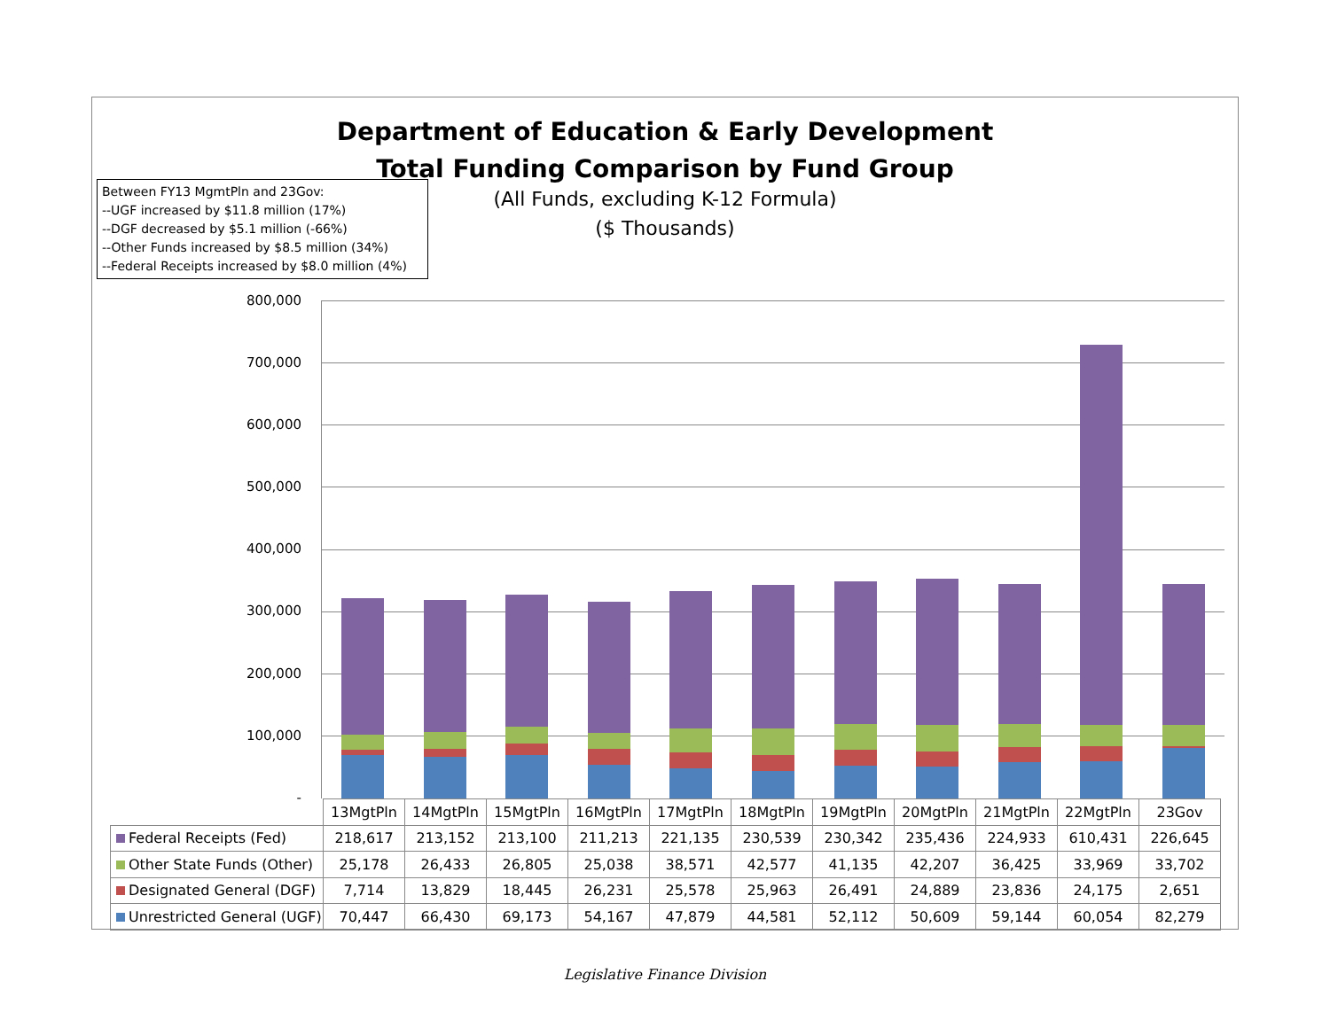Department of Education & Early Development
Total Funding Comparison by Fund Group
(All Funds, excluding K-12 Formula)
($ Thousands)
Between FY13 MgmtPln and 23Gov:
--UGF increased by $11.8 million (17%)
--DGF decreased by $5.1 million (-66%)
--Other Funds increased by $8.5 million (34%)
--Federal Receipts increased by $8.0 million (4%)
800,000
700,000
600,000
500,000
400,000
300,000
200,000
100,000
-
| | 13MgtPln | 14MgtPln | 15MgtPln | 16MgtPln | 17MgtPln | 18MgtPln | 19MgtPln | 20MgtPln | 21MgtPln | 22MgtPln | 23Gov |
| Federal Receipts (Fed) | 218,617 | 213,152 | 213,100 | 211,213 | 221,135 | 230,539 | 230,342 | 235,436 | 224,933 | 610,431 | 226,645 |
| Other State Funds (Other) | 25,178 | 26,433 | 26,805 | 25,038 | 38,571 | 42,577 | 41,135 | 42,207 | 36,425 | 33,969 | 33,702 |
| Designated General (DGF) | 7,714 | 13,829 | 18,445 | 26,231 | 25,578 | 25,963 | 26,491 | 24,889 | 23,836 | 24,175 | 2,651 |
| Unrestricted General (UGF) | 70,447 | 66,430 | 69,173 | 54,167 | 47,879 | 44,581 | 52,112 | 50,609 | 59,144 | 60,054 | 82,279 |
Legislative Finance Division